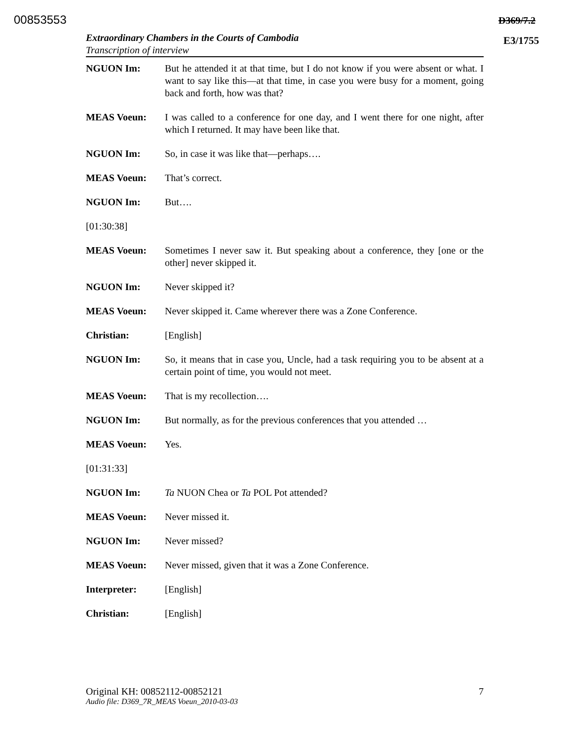00853553 D369/7.2
E3/1755
Extraordinary Chambers in the Courts of Cambodia
Transcription of interview
NGUON Im: But he attended it at that time, but I do not know if you were absent or what. I want to say like this—at that time, in case you were busy for a moment, going back and forth, how was that?
MEAS Voeun: I was called to a conference for one day, and I went there for one night, after which I returned. It may have been like that.
NGUON Im: So, in case it was like that—perhaps….
MEAS Voeun: That’s correct.
NGUON Im: But….
[01:30:38]
MEAS Voeun: Sometimes I never saw it. But speaking about a conference, they [one or the other] never skipped it.
NGUON Im: Never skipped it?
MEAS Voeun: Never skipped it. Came wherever there was a Zone Conference.
Christian: [English]
NGUON Im: So, it means that in case you, Uncle, had a task requiring you to be absent at a certain point of time, you would not meet.
MEAS Voeun: That is my recollection….
NGUON Im: But normally, as for the previous conferences that you attended …
MEAS Voeun: Yes.
[01:31:33]
NGUON Im: Ta NUON Chea or Ta POL Pot attended?
MEAS Voeun: Never missed it.
NGUON Im: Never missed?
MEAS Voeun: Never missed, given that it was a Zone Conference.
Interpreter: [English]
Christian: [English]
Original KH: 00852112-00852121 7
Audio file: D369_7R_MEAS Voeun_2010-03-03